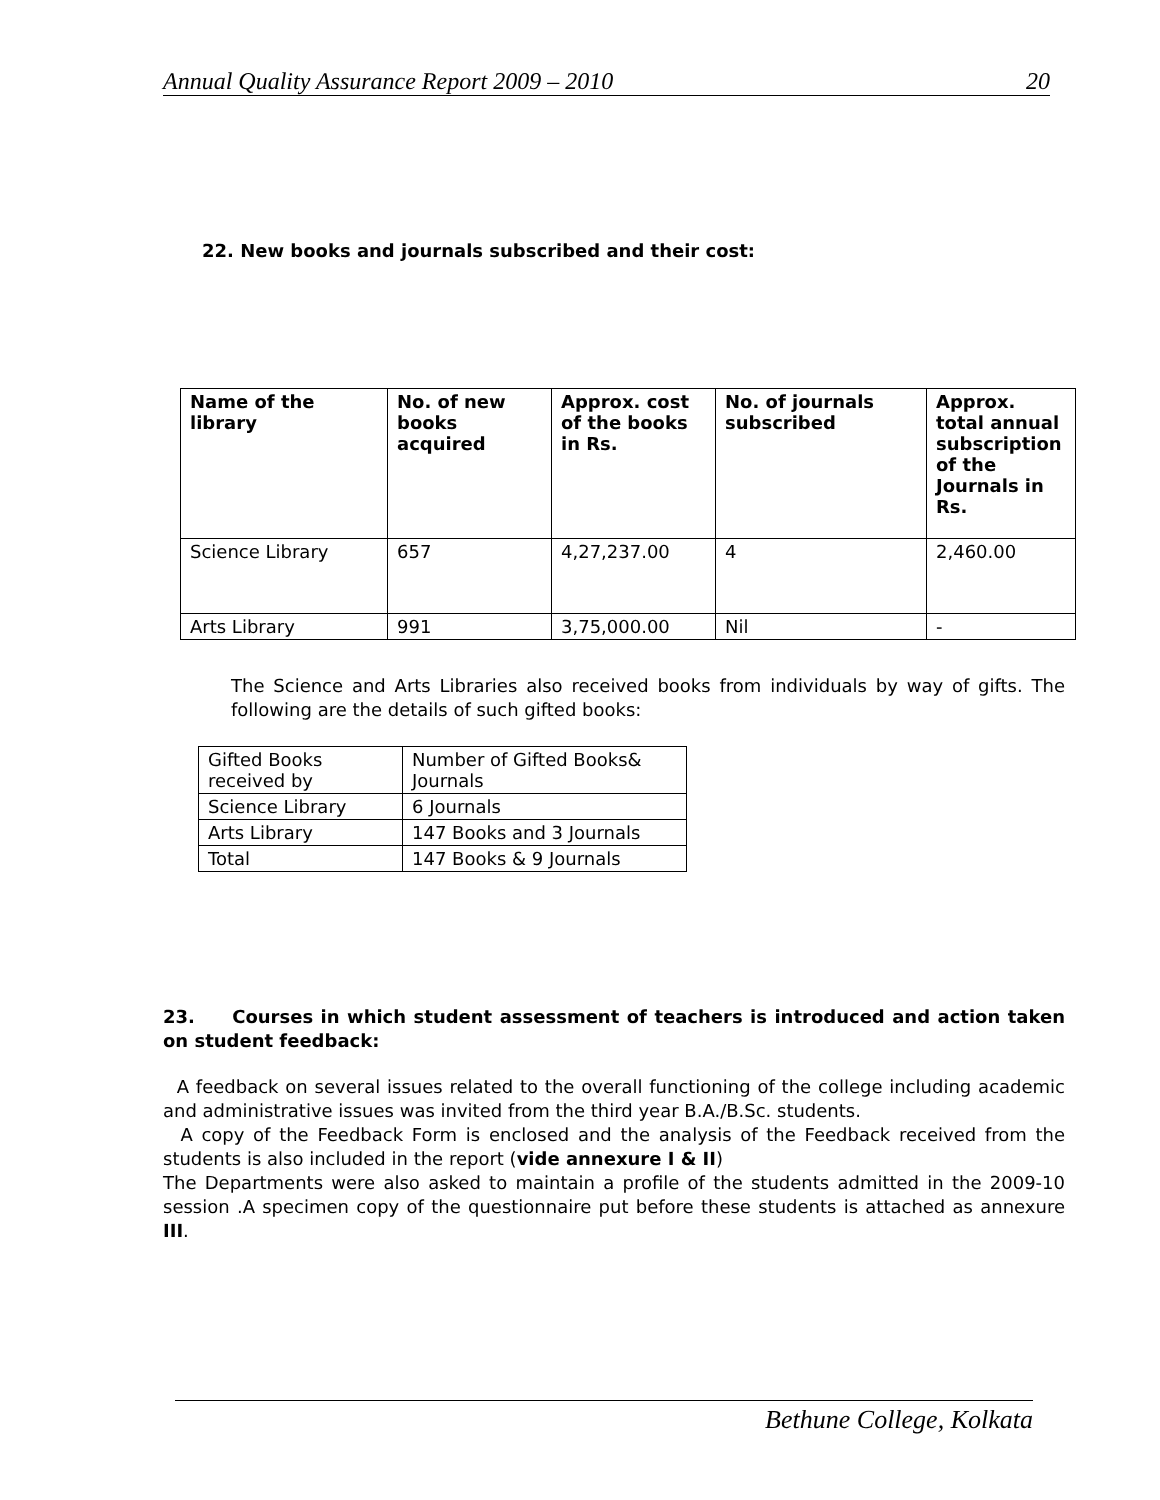Annual Quality Assurance Report 2009 – 2010 20
22. New books and journals subscribed and their cost:
| Name of the library | No. of new books acquired | Approx. cost of the books in Rs. | No. of journals subscribed | Approx. total annual subscription of the Journals in Rs. |
| --- | --- | --- | --- | --- |
| Science Library | 657 | 4,27,237.00 | 4 | 2,460.00 |
| Arts Library | 991 | 3,75,000.00 | Nil | - |
The Science and Arts Libraries also received books from individuals by way of gifts. The following are the details of such gifted books:
| Gifted Books received by | Number of Gifted Books& Journals |
| Science Library | 6 Journals |
| Arts Library | 147 Books and 3 Journals |
| Total | 147 Books & 9 Journals |
23. Courses in which student assessment of teachers is introduced and action taken on student feedback:
A feedback on several issues related to the overall functioning of the college including academic and administrative issues was invited from the third year B.A./B.Sc. students.
A copy of the Feedback Form is enclosed and the analysis of the Feedback received from the students is also included in the report (vide annexure I & II)
The Departments were also asked to maintain a profile of the students admitted in the 2009-10 session .A specimen copy of the questionnaire put before these students is attached as annexure III.
Bethune College, Kolkata